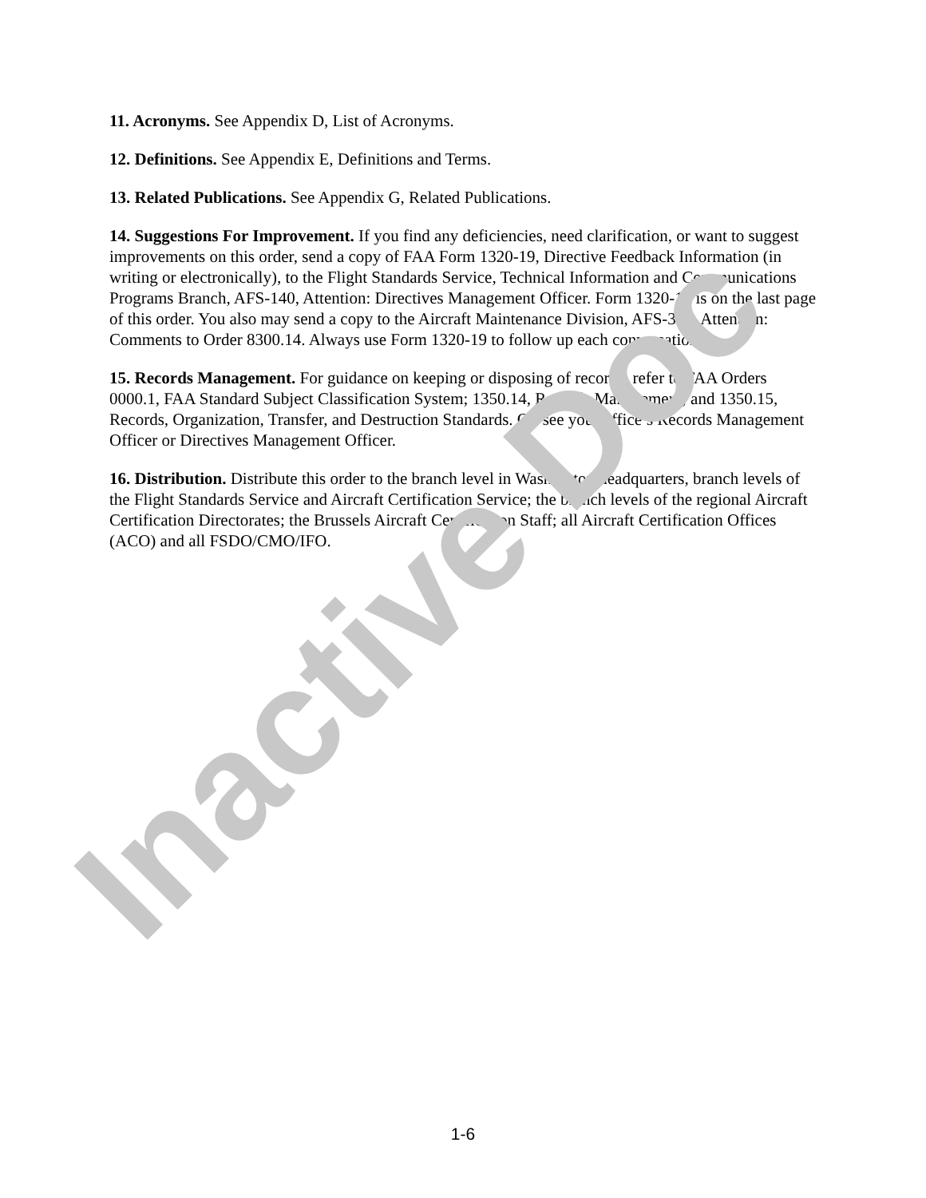11. Acronyms. See Appendix D, List of Acronyms.
12. Definitions. See Appendix E, Definitions and Terms.
13. Related Publications. See Appendix G, Related Publications.
14. Suggestions For Improvement. If you find any deficiencies, need clarification, or want to suggest improvements on this order, send a copy of FAA Form 1320-19, Directive Feedback Information (in writing or electronically), to the Flight Standards Service, Technical Information and Communications Programs Branch, AFS-140, Attention: Directives Management Officer. Form 1320-19 is on the last page of this order. You also may send a copy to the Aircraft Maintenance Division, AFS-300, Attention: Comments to Order 8300.14. Always use Form 1320-19 to follow up each conversation.
15. Records Management. For guidance on keeping or disposing of records, refer to FAA Orders 0000.1, FAA Standard Subject Classification System; 1350.14, Records Management; and 1350.15, Records, Organization, Transfer, and Destruction Standards. Or, see your office’s Records Management Officer or Directives Management Officer.
16. Distribution. Distribute this order to the branch level in Washington headquarters, branch levels of the Flight Standards Service and Aircraft Certification Service; the branch levels of the regional Aircraft Certification Directorates; the Brussels Aircraft Certification Staff; all Aircraft Certification Offices (ACO) and all FSDO/CMO/IFO.
Inactive Doc
1-6